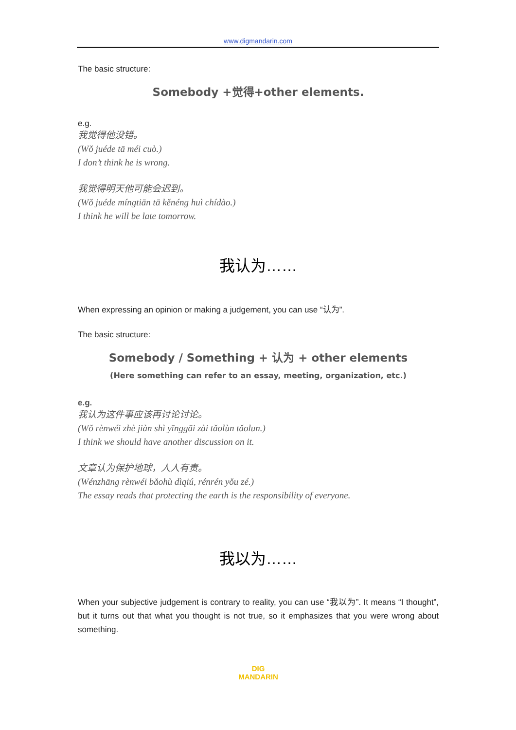www.digmandarin.com
The basic structure:
Somebody +觉得+other elements.
e.g.
我觉得他没错。
(Wǒ juéde tā méi cuò.)
I don’t think he is wrong.
我觉得明天他可能会迟到。
(Wǒ juéde míngtiān tā kěnéng huì chídào.)
I think he will be late tomorrow.
我认为……
When expressing an opinion or making a judgement, you can use “认为”.
The basic structure:
Somebody / Something + 认为 + other elements
(Here something can refer to an essay, meeting, organization, etc.)
e.g.
我认为这件事应该再讨论讨论。
(Wǒ rènwéi zhè jiàn shì yīnggāi zài tǎolùn tǎolun.)
I think we should have another discussion on it.
文章认为保护地球，人人有责。
(Wénzhāng rènwéi bǎohù dìqiú, rénrén yǒu zé.)
The essay reads that protecting the earth is the responsibility of everyone.
我以为……
When your subjective judgement is contrary to reality, you can use “我以为”. It means “I thought”, but it turns out that what you thought is not true, so it emphasizes that you were wrong about something.
DIG
MANDARIN